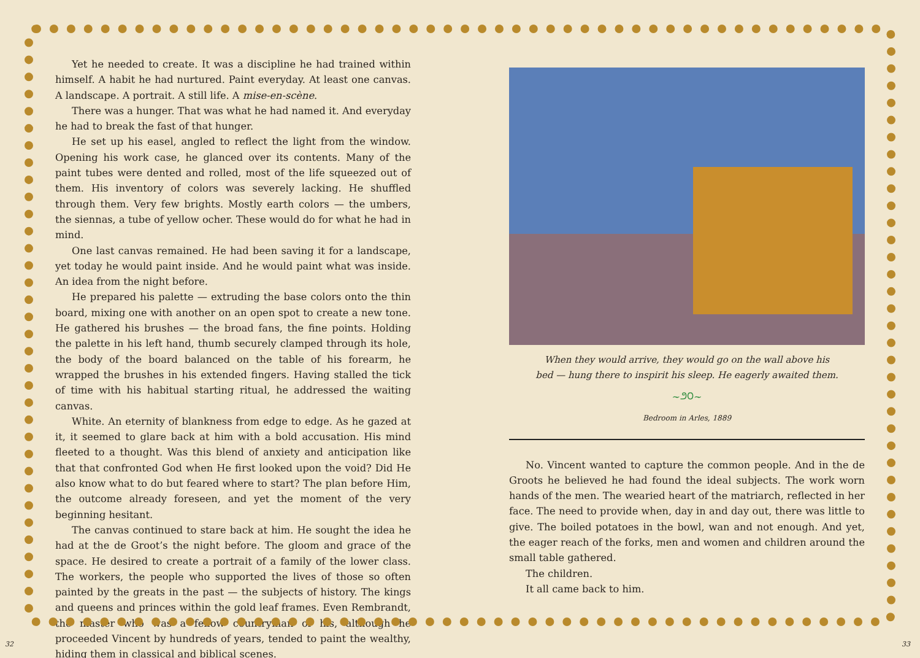Yet he needed to create. It was a discipline he had trained within himself. A habit he had nurtured. Paint everyday. At least one canvas. A landscape. A portrait. A still life. A mise-en-scène.
There was a hunger. That was what he had named it. And everyday he had to break the fast of that hunger.
He set up his easel, angled to reflect the light from the window. Opening his work case, he glanced over its contents. Many of the paint tubes were dented and rolled, most of the life squeezed out of them. His inventory of colors was severely lacking. He shuffled through them. Very few brights. Mostly earth colors — the umbers, the siennas, a tube of yellow ocher. These would do for what he had in mind.
One last canvas remained. He had been saving it for a landscape, yet today he would paint inside. And he would paint what was inside. An idea from the night before.
He prepared his palette — extruding the base colors onto the thin board, mixing one with another on an open spot to create a new tone. He gathered his brushes — the broad fans, the fine points. Holding the palette in his left hand, thumb securely clamped through its hole, the body of the board balanced on the table of his forearm, he wrapped the brushes in his extended fingers. Having stalled the tick of time with his habitual starting ritual, he addressed the waiting canvas.
White. An eternity of blankness from edge to edge. As he gazed at it, it seemed to glare back at him with a bold accusation. His mind fleeted to a thought. Was this blend of anxiety and anticipation like that that confronted God when He first looked upon the void? Did He also know what to do but feared where to start? The plan before Him, the outcome already foreseen, and yet the moment of the very beginning hesitant.
The canvas continued to stare back at him. He sought the idea he had at the de Groot’s the night before. The gloom and grace of the space. He desired to create a portrait of a family of the lower class. The workers, the people who supported the lives of those so often painted by the greats in the past — the subjects of history. The kings and queens and princes within the gold leaf frames. Even Rembrandt, the master who was a fellow countryman of his, although he proceeded Vincent by hundreds of years, tended to paint the wealthy, hiding them in classical and biblical scenes.
When they would arrive, they would go on the wall above his
bed — hung there to inspirit his sleep. He eagerly awaited them.
~೨೦~
Bedroom in Arles, 1889
No. Vincent wanted to capture the common people. And in the de Groots he believed he had found the ideal subjects. The work worn hands of the men. The wearied heart of the matriarch, reflected in her face. The need to provide when, day in and day out, there was little to give. The boiled potatoes in the bowl, wan and not enough. And yet, the eager reach of the forks, men and women and children around the small table gathered.
The children.
It all came back to him.
32 33